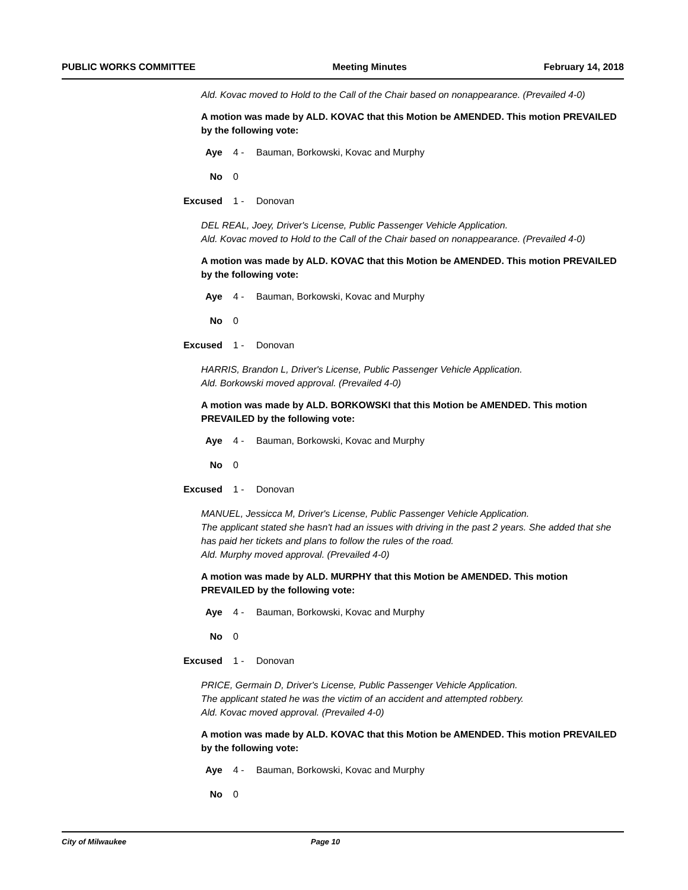PUBLIC WORKS COMMITTEE Meeting Minutes February 14, 2018
Ald. Kovac moved to Hold to the Call of the Chair based on nonappearance. (Prevailed 4-0)
A motion was made by ALD. KOVAC that this Motion be AMENDED. This motion PREVAILED by the following vote:
Aye 4 - Bauman, Borkowski, Kovac and Murphy
No 0
Excused 1 - Donovan
DEL REAL, Joey, Driver's License, Public Passenger Vehicle Application.
Ald. Kovac moved to Hold to the Call of the Chair based on nonappearance. (Prevailed 4-0)
A motion was made by ALD. KOVAC that this Motion be AMENDED. This motion PREVAILED by the following vote:
Aye 4 - Bauman, Borkowski, Kovac and Murphy
No 0
Excused 1 - Donovan
HARRIS, Brandon L, Driver's License, Public Passenger Vehicle Application.
Ald. Borkowski moved approval. (Prevailed 4-0)
A motion was made by ALD. BORKOWSKI that this Motion be AMENDED. This motion PREVAILED by the following vote:
Aye 4 - Bauman, Borkowski, Kovac and Murphy
No 0
Excused 1 - Donovan
MANUEL, Jessicca M, Driver's License, Public Passenger Vehicle Application.
The applicant stated she hasn't had an issues with driving in the past 2 years. She added that she has paid her tickets and plans to follow the rules of the road.
Ald. Murphy moved approval. (Prevailed 4-0)
A motion was made by ALD. MURPHY that this Motion be AMENDED. This motion PREVAILED by the following vote:
Aye 4 - Bauman, Borkowski, Kovac and Murphy
No 0
Excused 1 - Donovan
PRICE, Germain D, Driver's License, Public Passenger Vehicle Application.
The applicant stated he was the victim of an accident and attempted robbery.
Ald. Kovac moved approval. (Prevailed 4-0)
A motion was made by ALD. KOVAC that this Motion be AMENDED. This motion PREVAILED by the following vote:
Aye 4 - Bauman, Borkowski, Kovac and Murphy
No 0
City of Milwaukee Page 10